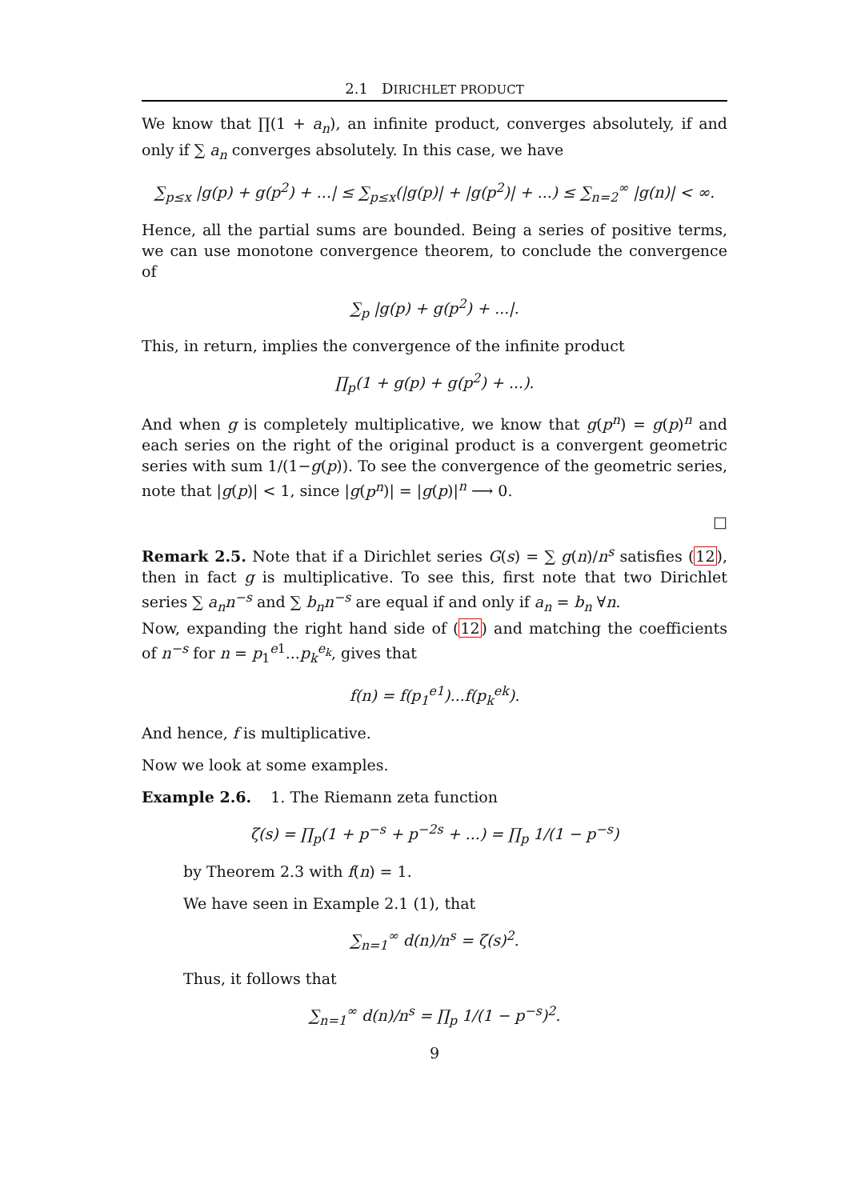2.1 DIRICHLET PRODUCT
We know that ∏(1 + a<sub>n</sub>), an infinite product, converges absolutely, if and only if ∑ a<sub>n</sub> converges absolutely. In this case, we have
∑<sub>p≤x</sub> |g(p) + g(p<sup>2</sup>) + ...| ≤ ∑<sub>p≤x</sub>(|g(p)| + |g(p<sup>2</sup>)| + ...) ≤ ∑<sub>n=2</sub><sup>∞</sup> |g(n)| < ∞.
Hence, all the partial sums are bounded. Being a series of positive terms, we can use monotone convergence theorem, to conclude the convergence of
∑<sub>p</sub> |g(p) + g(p<sup>2</sup>) + ...|.
This, in return, implies the convergence of the infinite product
∏<sub>p</sub>(1 + g(p) + g(p<sup>2</sup>) + ...).
And when g is completely multiplicative, we know that g(p<sup>n</sup>) = g(p)<sup>n</sup> and each series on the right of the original product is a convergent geometric series with sum 1/(1−g(p)). To see the convergence of the geometric series, note that |g(p)| < 1, since |g(p<sup>n</sup>)| = |g(p)|<sup>n</sup> ⟶ 0.
□
Remark 2.5. Note that if a Dirichlet series G(s) = ∑ g(n)/n<sup>s</sup> satisfies (12), then in fact g is multiplicative. To see this, first note that two Dirichlet series ∑ a<sub>n</sub>n<sup>−s</sup> and ∑ b<sub>n</sub>n<sup>−s</sup> are equal if and only if a<sub>n</sub> = b<sub>n</sub> ∀n.
Now, expanding the right hand side of (12) and matching the coefficients of n<sup>−s</sup> for n = p<sub>1</sub><sup>e1</sup>...p<sub>k</sub><sup>e<sub>k</sub></sup>, gives that
f(n) = f(p<sub>1</sub><sup>e1</sup>)...f(p<sub>k</sub><sup>ek</sup>).
And hence, f is multiplicative.
Now we look at some examples.
Example 2.6. 1. The Riemann zeta function
ζ(s) = ∏<sub>p</sub>(1 + p<sup>−s</sup> + p<sup>−2s</sup> + ...) = ∏<sub>p</sub> 1/(1 − p<sup>−s</sup>)
by Theorem 2.3 with f(n) = 1.
We have seen in Example 2.1 (1), that
∑<sub>n=1</sub><sup>∞</sup> d(n)/n<sup>s</sup> = ζ(s)<sup>2</sup>.
Thus, it follows that
∑<sub>n=1</sub><sup>∞</sup> d(n)/n<sup>s</sup> = ∏<sub>p</sub> 1/(1 − p<sup>−s</sup>)<sup>2</sup>.
9